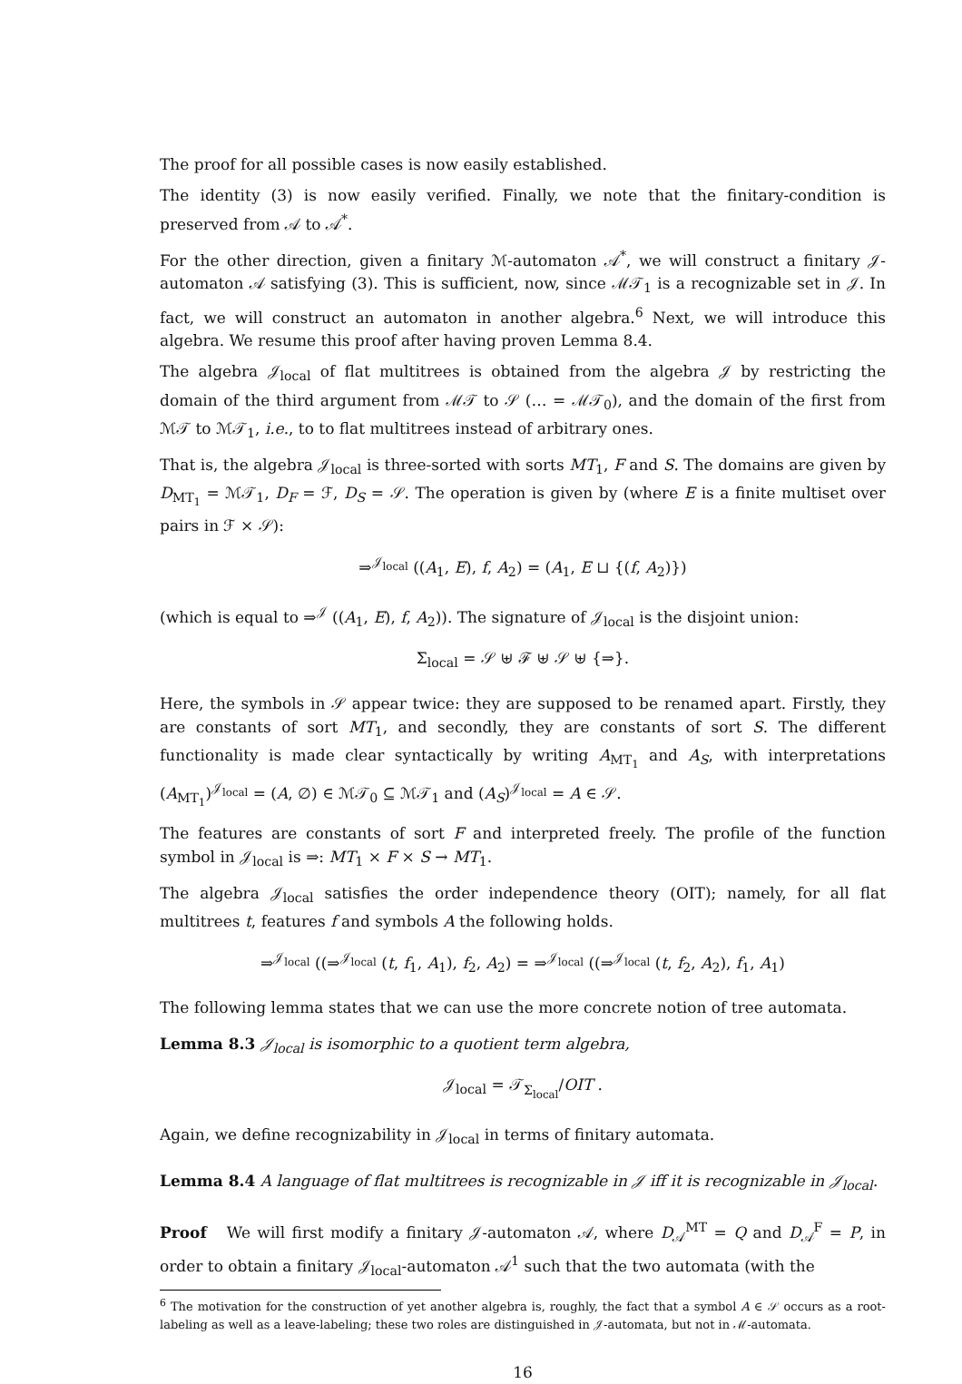The proof for all possible cases is now easily established.
The identity (3) is now easily verified. Finally, we note that the finitary-condition is preserved from 𝒜 to 𝒜<sup>*</sup>.
For the other direction, given a finitary ℳ-automaton 𝒜<sup>*</sup>, we will construct a finitary 𝒥-automaton 𝒜 satisfying (3). This is sufficient, now, since ℳ𝒯<sub>1</sub> is a recognizable set in 𝒥. In fact, we will construct an automaton in another algebra.<sup>6</sup> Next, we will introduce this algebra. We resume this proof after having proven Lemma 8.4.
The algebra 𝒥<sub>local</sub> of flat multitrees is obtained from the algebra 𝒥 by restricting the domain of the third argument from ℳ𝒯 to 𝒮 (… = ℳ𝒯<sub>0</sub>), and the domain of the first from ℳ𝒯 to ℳ𝒯<sub>1</sub>, i.e., to to flat multitrees instead of arbitrary ones.
That is, the algebra 𝒥<sub>local</sub> is three-sorted with sorts MT<sub>1</sub>, F and S. The domains are given by D<sub>MT<sub>1</sub></sub> = ℳ𝒯<sub>1</sub>, D<sub>F</sub> = ℱ, D<sub>S</sub> = 𝒮. The operation is given by (where E is a finite multiset over pairs in ℱ × 𝒮):
⇒<sup>𝒥<sub>local</sub></sup> ((A<sub>1</sub>, E), f, A<sub>2</sub>) = (A<sub>1</sub>, E ⊔ {(f, A<sub>2</sub>)})
(which is equal to ⇒<sup>𝒥</sup> ((A<sub>1</sub>, E), f, A<sub>2</sub>)). The signature of 𝒥<sub>local</sub> is the disjoint union:
Σ<sub>local</sub> = 𝒮 ⊎ ℱ ⊎ 𝒮 ⊎ {⇒}.
Here, the symbols in 𝒮 appear twice: they are supposed to be renamed apart. Firstly, they are constants of sort MT<sub>1</sub>, and secondly, they are constants of sort S. The different functionality is made clear syntactically by writing A<sub>MT<sub>1</sub></sub> and A<sub>S</sub>, with interpretations (A<sub>MT<sub>1</sub></sub>)<sup>𝒥<sub>local</sub></sup> = (A, ∅) ∈ ℳ𝒯<sub>0</sub> ⊆ ℳ𝒯<sub>1</sub> and (A<sub>S</sub>)<sup>𝒥<sub>local</sub></sup> = A ∈ 𝒮.
The features are constants of sort F and interpreted freely. The profile of the function symbol in 𝒥<sub>local</sub> is ⇒: MT<sub>1</sub> × F × S → MT<sub>1</sub>.
The algebra 𝒥<sub>local</sub> satisfies the order independence theory (OIT); namely, for all flat multitrees t, features f and symbols A the following holds.
⇒<sup>𝒥<sub>local</sub></sup> ((⇒<sup>𝒥<sub>local</sub></sup> (t, f<sub>1</sub>, A<sub>1</sub>), f<sub>2</sub>, A<sub>2</sub>) = ⇒<sup>𝒥<sub>local</sub></sup> ((⇒<sup>𝒥<sub>local</sub></sup> (t, f<sub>2</sub>, A<sub>2</sub>), f<sub>1</sub>, A<sub>1</sub>)
The following lemma states that we can use the more concrete notion of tree automata.
Lemma 8.3 𝒥<sub>local</sub> is isomorphic to a quotient term algebra,
𝒥<sub>local</sub> = 𝒯<sub>Σ<sub>local</sub></sub>/OIT .
Again, we define recognizability in 𝒥<sub>local</sub> in terms of finitary automata.
Lemma 8.4 A language of flat multitrees is recognizable in 𝒥 iff it is recognizable in 𝒥<sub>local</sub>.
Proof We will first modify a finitary 𝒥-automaton 𝒜, where D<sub>𝒜</sub><sup>MT</sup> = Q and D<sub>𝒜</sub><sup>F</sup> = P, in order to obtain a finitary 𝒥<sub>local</sub>-automaton 𝒜<sup>1</sup> such that the two automata (with the
<sup>6</sup> The motivation for the construction of yet another algebra is, roughly, the fact that a symbol A ∈ 𝒮 occurs as a root-labeling as well as a leave-labeling; these two roles are distinguished in 𝒥-automata, but not in ℳ-automata.
16